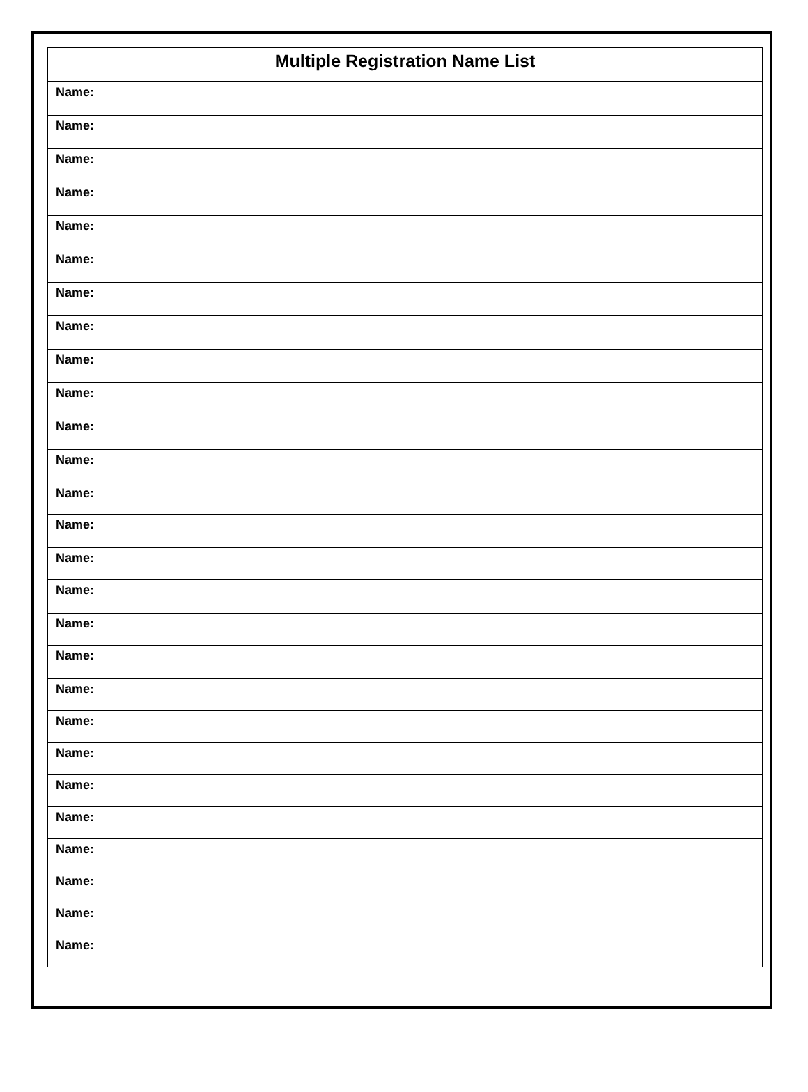| Multiple Registration Name List |
| --- |
| Name: |
| Name: |
| Name: |
| Name: |
| Name: |
| Name: |
| Name: |
| Name: |
| Name: |
| Name: |
| Name: |
| Name: |
| Name: |
| Name: |
| Name: |
| Name: |
| Name: |
| Name: |
| Name: |
| Name: |
| Name: |
| Name: |
| Name: |
| Name: |
| Name: |
| Name: |
| Name: |